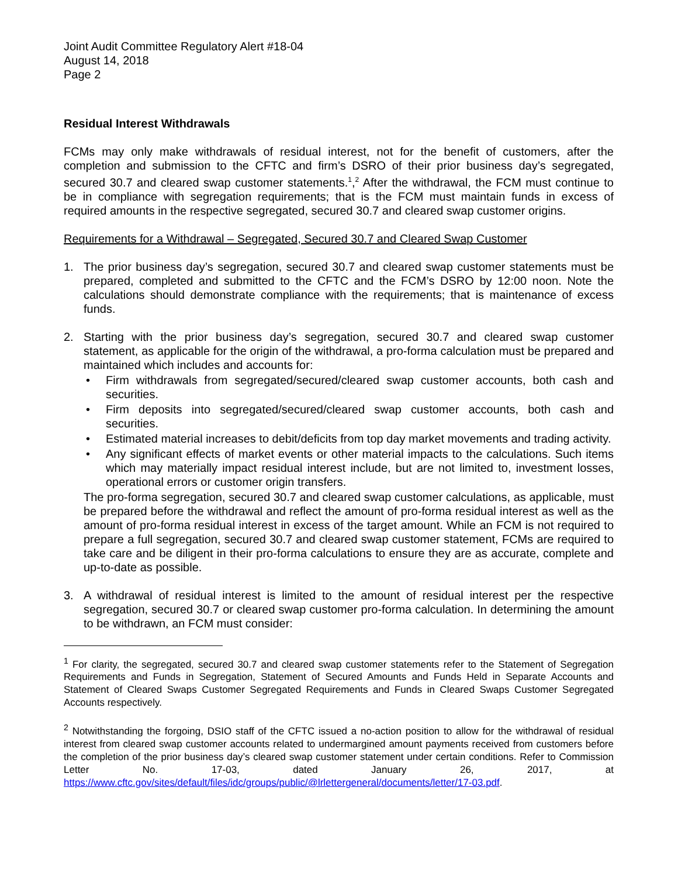Joint Audit Committee Regulatory Alert #18-04
August 14, 2018
Page 2
Residual Interest Withdrawals
FCMs may only make withdrawals of residual interest, not for the benefit of customers, after the completion and submission to the CFTC and firm’s DSRO of their prior business day’s segregated, secured 30.7 and cleared swap customer statements.<sup>1</sup>,<sup>2</sup> After the withdrawal, the FCM must continue to be in compliance with segregation requirements; that is the FCM must maintain funds in excess of required amounts in the respective segregated, secured 30.7 and cleared swap customer origins.
Requirements for a Withdrawal – Segregated, Secured 30.7 and Cleared Swap Customer
1. The prior business day’s segregation, secured 30.7 and cleared swap customer statements must be prepared, completed and submitted to the CFTC and the FCM’s DSRO by 12:00 noon. Note the calculations should demonstrate compliance with the requirements; that is maintenance of excess funds.
2. Starting with the prior business day’s segregation, secured 30.7 and cleared swap customer statement, as applicable for the origin of the withdrawal, a pro-forma calculation must be prepared and maintained which includes and accounts for:
• Firm withdrawals from segregated/secured/cleared swap customer accounts, both cash and securities.
• Firm deposits into segregated/secured/cleared swap customer accounts, both cash and securities.
• Estimated material increases to debit/deficits from top day market movements and trading activity.
• Any significant effects of market events or other material impacts to the calculations. Such items which may materially impact residual interest include, but are not limited to, investment losses, operational errors or customer origin transfers.
The pro-forma segregation, secured 30.7 and cleared swap customer calculations, as applicable, must be prepared before the withdrawal and reflect the amount of pro-forma residual interest as well as the amount of pro-forma residual interest in excess of the target amount. While an FCM is not required to prepare a full segregation, secured 30.7 and cleared swap customer statement, FCMs are required to take care and be diligent in their pro-forma calculations to ensure they are as accurate, complete and up-to-date as possible.
3. A withdrawal of residual interest is limited to the amount of residual interest per the respective segregation, secured 30.7 or cleared swap customer pro-forma calculation. In determining the amount to be withdrawn, an FCM must consider:
<sup>1</sup> For clarity, the segregated, secured 30.7 and cleared swap customer statements refer to the Statement of Segregation Requirements and Funds in Segregation, Statement of Secured Amounts and Funds Held in Separate Accounts and Statement of Cleared Swaps Customer Segregated Requirements and Funds in Cleared Swaps Customer Segregated Accounts respectively.
<sup>2</sup> Notwithstanding the forgoing, DSIO staff of the CFTC issued a no-action position to allow for the withdrawal of residual interest from cleared swap customer accounts related to undermargined amount payments received from customers before the completion of the prior business day’s cleared swap customer statement under certain conditions. Refer to Commission Letter No. 17-03, dated January 26, 2017, at https://www.cftc.gov/sites/default/files/idc/groups/public/@lrlettergeneral/documents/letter/17-03.pdf.